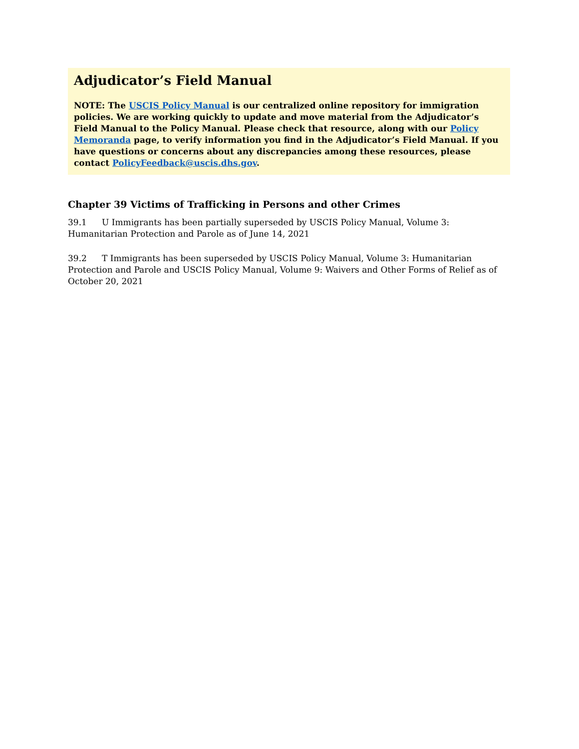Adjudicator’s Field Manual
NOTE: The USCIS Policy Manual is our centralized online repository for immigration policies. We are working quickly to update and move material from the Adjudicator’s Field Manual to the Policy Manual. Please check that resource, along with our Policy Memoranda page, to verify information you find in the Adjudicator’s Field Manual. If you have questions or concerns about any discrepancies among these resources, please contact PolicyFeedback@uscis.dhs.gov.
Chapter 39 Victims of Trafficking in Persons and other Crimes
39.1 U Immigrants has been partially superseded by USCIS Policy Manual, Volume 3: Humanitarian Protection and Parole as of June 14, 2021
39.2 T Immigrants has been superseded by USCIS Policy Manual, Volume 3: Humanitarian Protection and Parole and USCIS Policy Manual, Volume 9: Waivers and Other Forms of Relief as of October 20, 2021